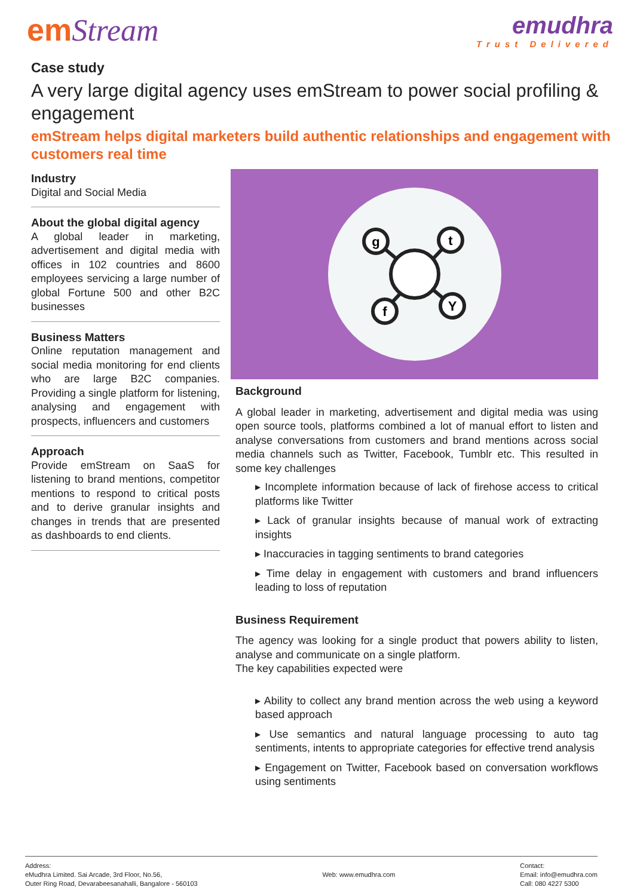emStream
emudhra
Trust Delivered
Case study
A very large digital agency uses emStream to power social profiling & engagement
emStream helps digital marketers build authentic relationships and engagement with customers real time
Industry
Digital and Social Media
About the global digital agency
A global leader in marketing, advertisement and digital media with offices in 102 countries and 8600 employees servicing a large number of global Fortune 500 and other B2C businesses
Business Matters
Online reputation management and social media monitoring for end clients who are large B2C companies. Providing a single platform for listening, analysing and engagement with prospects, influencers and customers
Approach
Provide emStream on SaaS for listening to brand mentions, competitor mentions to respond to critical posts and to derive granular insights and changes in trends that are presented as dashboards to end clients.
g
t
f
Y
Background
A global leader in marketing, advertisement and digital media was using open source tools, platforms combined a lot of manual effort to listen and analyse conversations from customers and brand mentions across social media channels such as Twitter, Facebook, Tumblr etc. This resulted in some key challenges
▸ Incomplete information because of lack of firehose access to critical platforms like Twitter
▸ Lack of granular insights because of manual work of extracting insights
▸ Inaccuracies in tagging sentiments to brand categories
▸ Time delay in engagement with customers and brand influencers leading to loss of reputation
Business Requirement
The agency was looking for a single product that powers ability to listen, analyse and communicate on a single platform.
The key capabilities expected were
▸ Ability to collect any brand mention across the web using a keyword based approach
▸ Use semantics and natural language processing to auto tag sentiments, intents to appropriate categories for effective trend analysis
▸ Engagement on Twitter, Facebook based on conversation workflows using sentiments
Address:
eMudhra Limited. Sai Arcade, 3rd Floor, No.56,
Outer Ring Road, Devarabeesanahalli, Bangalore - 560103
Web: www.emudhra.com
Contact:
Email: info@emudhra.com
Call: 080 4227 5300